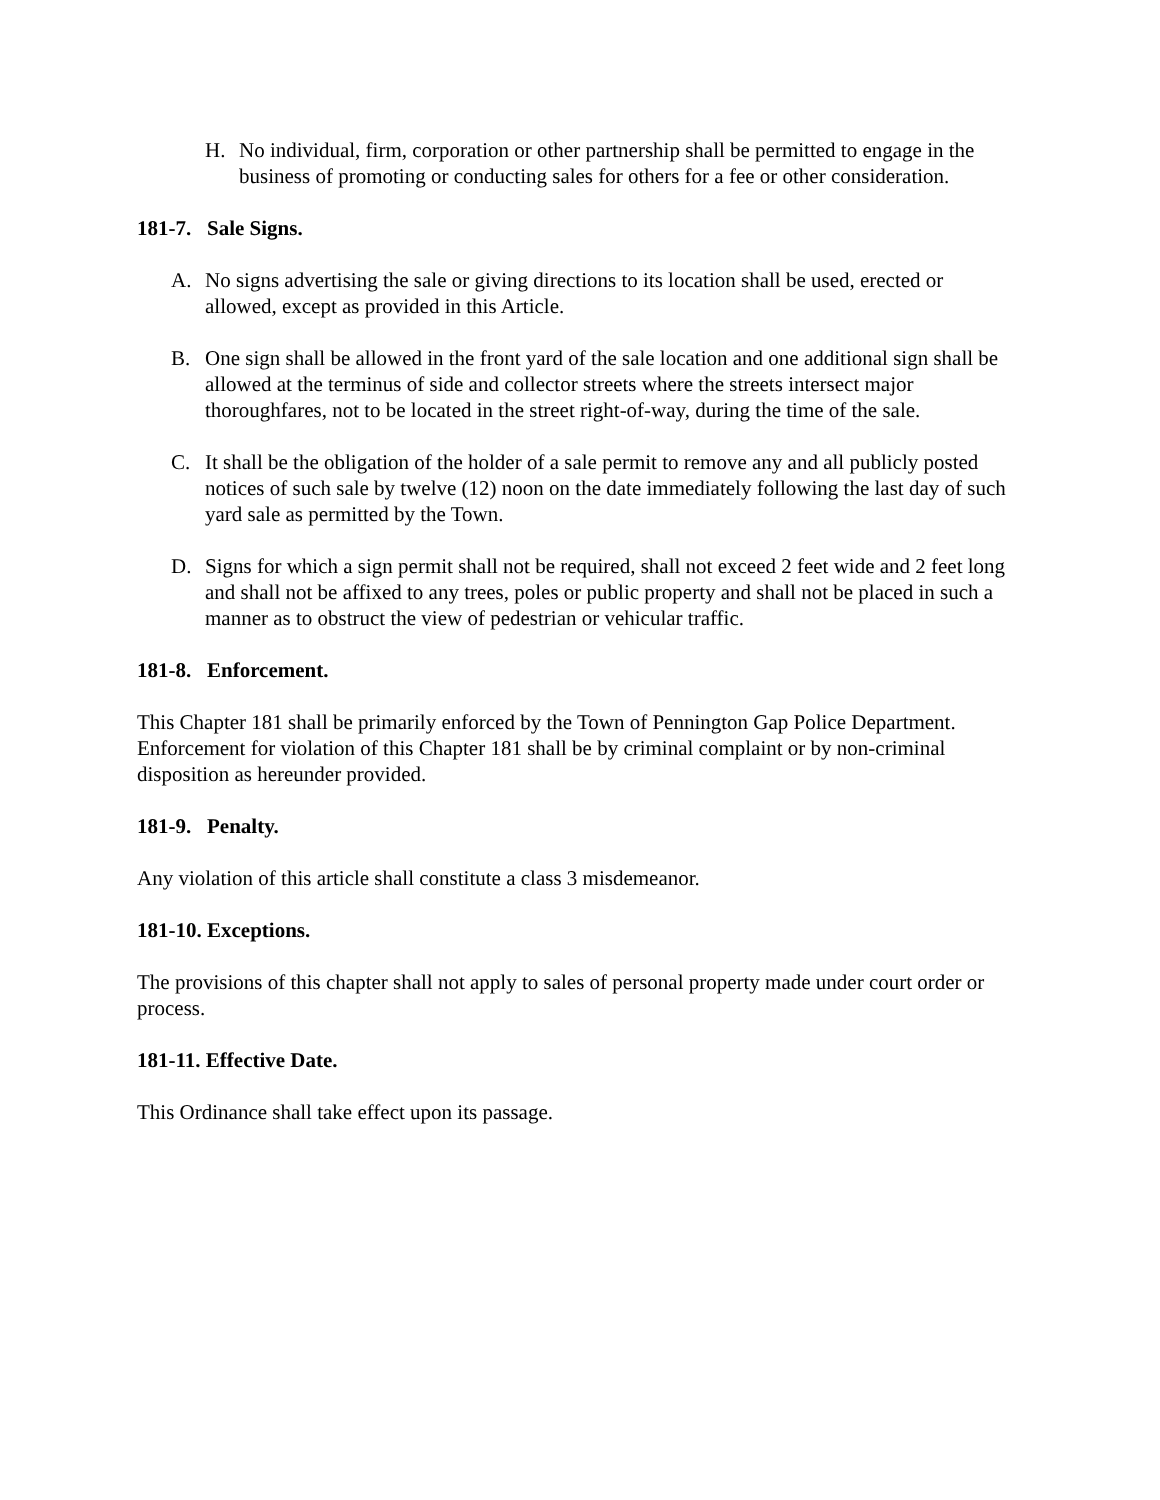H. No individual, firm, corporation or other partnership shall be permitted to engage in the business of promoting or conducting sales for others for a fee or other consideration.
181-7. Sale Signs.
A. No signs advertising the sale or giving directions to its location shall be used, erected or allowed, except as provided in this Article.
B. One sign shall be allowed in the front yard of the sale location and one additional sign shall be allowed at the terminus of side and collector streets where the streets intersect major thoroughfares, not to be located in the street right-of-way, during the time of the sale.
C. It shall be the obligation of the holder of a sale permit to remove any and all publicly posted notices of such sale by twelve (12) noon on the date immediately following the last day of such yard sale as permitted by the Town.
D. Signs for which a sign permit shall not be required, shall not exceed 2 feet wide and 2 feet long and shall not be affixed to any trees, poles or public property and shall not be placed in such a manner as to obstruct the view of pedestrian or vehicular traffic.
181-8. Enforcement.
This Chapter 181 shall be primarily enforced by the Town of Pennington Gap Police Department. Enforcement for violation of this Chapter 181 shall be by criminal complaint or by non-criminal disposition as hereunder provided.
181-9. Penalty.
Any violation of this article shall constitute a class 3 misdemeanor.
181-10. Exceptions.
The provisions of this chapter shall not apply to sales of personal property made under court order or process.
181-11. Effective Date.
This Ordinance shall take effect upon its passage.